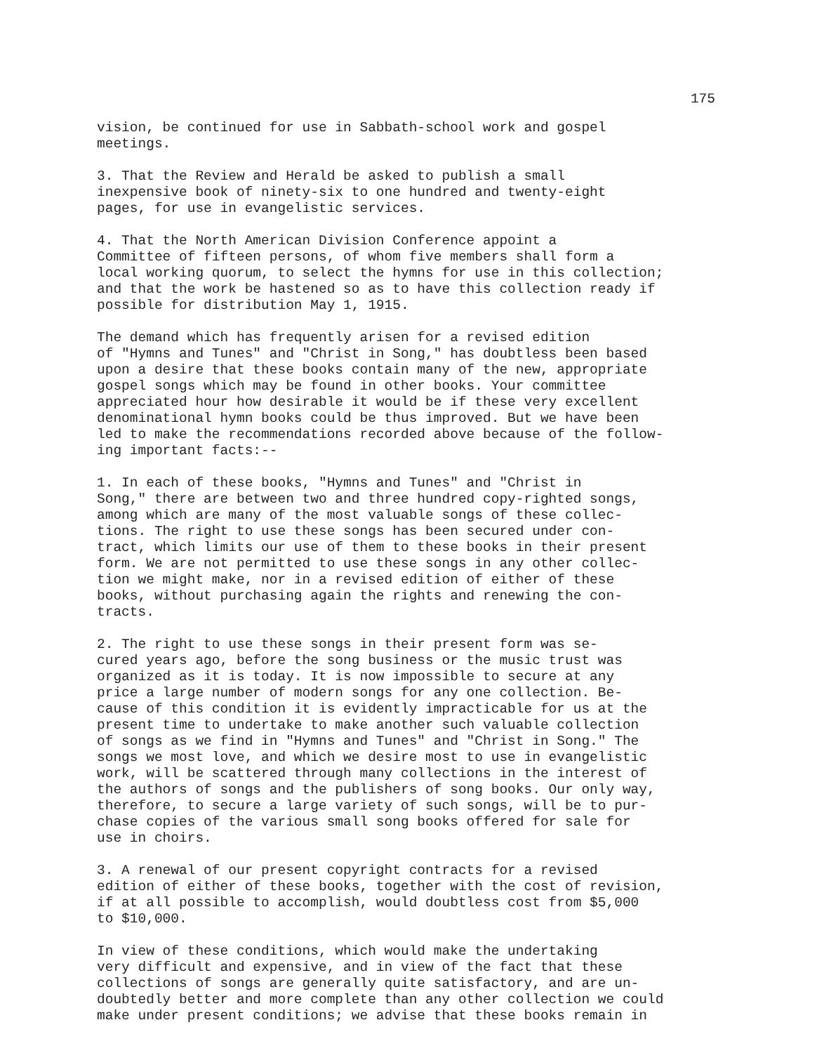175
vision, be continued for use in Sabbath-school work and gospel meetings.
3. That the Review and Herald be asked to publish a small inexpensive book of ninety-six to one hundred and twenty-eight pages, for use in evangelistic services.
4. That the North American Division Conference appoint a Committee of fifteen persons, of whom five members shall form a local working quorum, to select the hymns for use in this collection; and that the work be hastened so as to have this collection ready if possible for distribution May 1, 1915.
The demand which has frequently arisen for a revised edition of "Hymns and Tunes" and "Christ in Song," has doubtless been based upon a desire that these books contain many of the new, appropriate gospel songs which may be found in other books. Your committee appreciated hour how desirable it would be if these very excellent denominational hymn books could be thus improved. But we have been led to make the recommendations recorded above because of the follow- ing important facts:--
1. In each of these books, "Hymns and Tunes" and "Christ in Song," there are between two and three hundred copy-righted songs, among which are many of the most valuable songs of these collec- tions. The right to use these songs has been secured under con- tract, which limits our use of them to these books in their present form. We are not permitted to use these songs in any other collec- tion we might make, nor in a revised edition of either of these books, without purchasing again the rights and renewing the con- tracts.
2. The right to use these songs in their present form was se- cured years ago, before the song business or the music trust was organized as it is today. It is now impossible to secure at any price a large number of modern songs for any one collection. Be- cause of this condition it is evidently impracticable for us at the present time to undertake to make another such valuable collection of songs as we find in "Hymns and Tunes" and "Christ in Song." The songs we most love, and which we desire most to use in evangelistic work, will be scattered through many collections in the interest of the authors of songs and the publishers of song books. Our only way, therefore, to secure a large variety of such songs, will be to pur- chase copies of the various small song books offered for sale for use in choirs.
3. A renewal of our present copyright contracts for a revised edition of either of these books, together with the cost of revision, if at all possible to accomplish, would doubtless cost from $5,000 to $10,000.
In view of these conditions, which would make the undertaking very difficult and expensive, and in view of the fact that these collections of songs are generally quite satisfactory, and are un- doubtedly better and more complete than any other collection we could make under present conditions; we advise that these books remain in